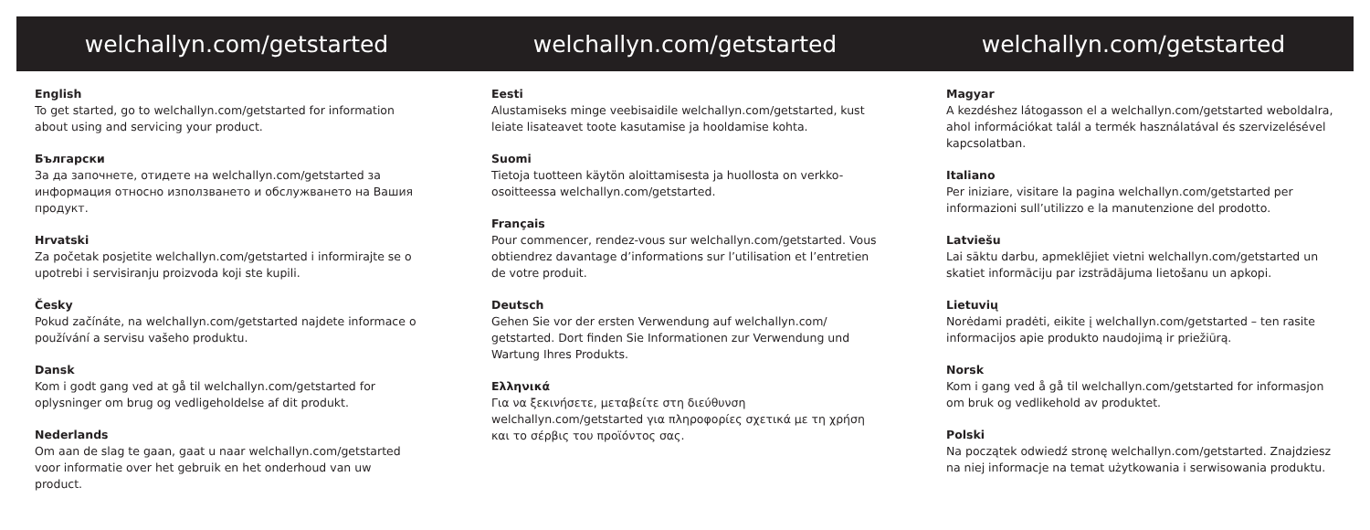welchallyn.com/getstarted
English
To get started, go to welchallyn.com/getstarted for information about using and servicing your product.
Български
За да започнете, отидете на welchallyn.com/getstarted за информация относно използването и обслужването на Вашия продукт.
Hrvatski
Za početak posjetite welchallyn.com/getstarted i informirajte se o upotrebi i servisiranju proizvoda koji ste kupili.
Česky
Pokud začínáte, na welchallyn.com/getstarted najdete informace o používání a servisu vašeho produktu.
Dansk
Kom i godt gang ved at gå til welchallyn.com/getstarted for oplysninger om brug og vedligeholdelse af dit produkt.
Nederlands
Om aan de slag te gaan, gaat u naar welchallyn.com/getstarted voor informatie over het gebruik en het onderhoud van uw product.
welchallyn.com/getstarted
Eesti
Alustamiseks minge veebisaidile welchallyn.com/getstarted, kust leiate lisateavet toote kasutamise ja hooldamise kohta.
Suomi
Tietoja tuotteen käytön aloittamisesta ja huollosta on verkko-osoitteessa welchallyn.com/getstarted.
Français
Pour commencer, rendez-vous sur welchallyn.com/getstarted. Vous obtiendrez davantage d’informations sur l’utilisation et l’entretien de votre produit.
Deutsch
Gehen Sie vor der ersten Verwendung auf welchallyn.com/ getstarted. Dort finden Sie Informationen zur Verwendung und Wartung Ihres Produkts.
Ελληνικά
Για να ξεκινήσετε, μεταβείτε στη διεύθυνση welchallyn.com/getstarted για πληροφορίες σχετικά με τη χρήση και το σέρβις του προϊόντος σας.
welchallyn.com/getstarted
Magyar
A kezdéshez látogasson el a welchallyn.com/getstarted weboldalra, ahol információkat talál a termék használatával és szervizelésével kapcsolatban.
Italiano
Per iniziare, visitare la pagina welchallyn.com/getstarted per informazioni sull’utilizzo e la manutenzione del prodotto.
Latviešu
Lai sāktu darbu, apmeklējiet vietni welchallyn.com/getstarted un skatiet informāciju par izstrādājuma lietošanu un apkopi.
Lietuvių
Norėdami pradėti, eikite į welchallyn.com/getstarted – ten rasite informacijos apie produkto naudojimą ir priežiūrą.
Norsk
Kom i gang ved å gå til welchallyn.com/getstarted for informasjon om bruk og vedlikehold av produktet.
Polski
Na początek odwiedź stronę welchallyn.com/getstarted. Znajdziesz na niej informacje na temat użytkowania i serwisowania produktu.